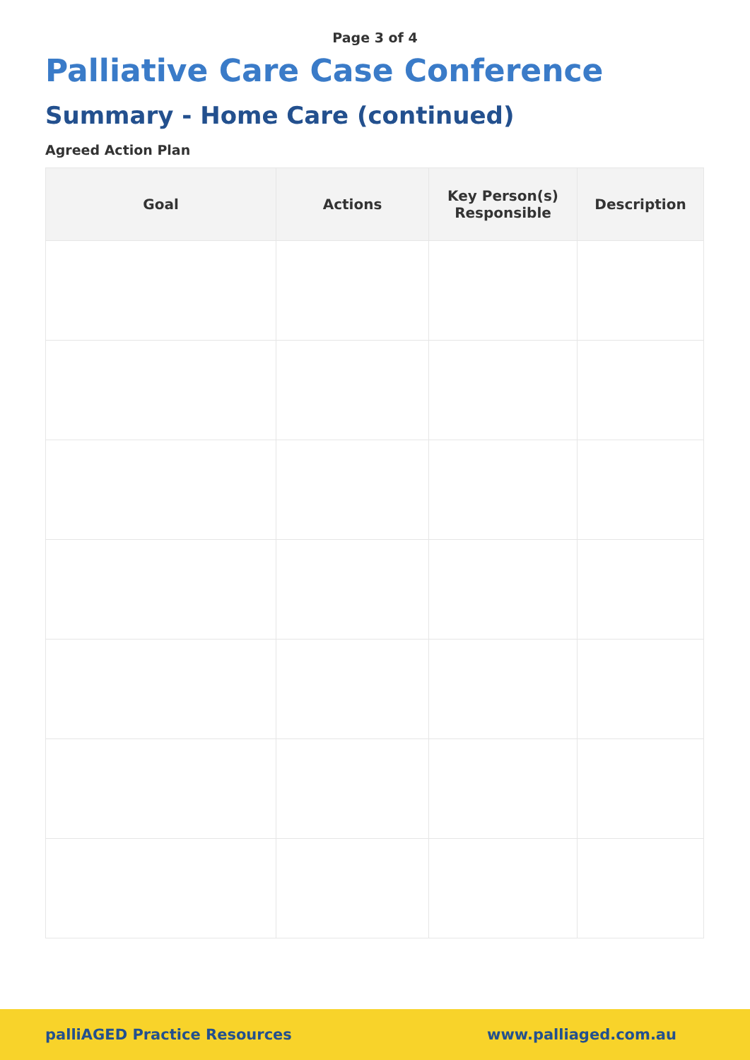Page 3 of 4
Palliative Care Case Conference
Summary - Home Care (continued)
Agreed Action Plan
| Goal | Actions | Key Person(s) Responsible | Description |
| --- | --- | --- | --- |
palliAGED Practice Resources www.palliaged.com.au